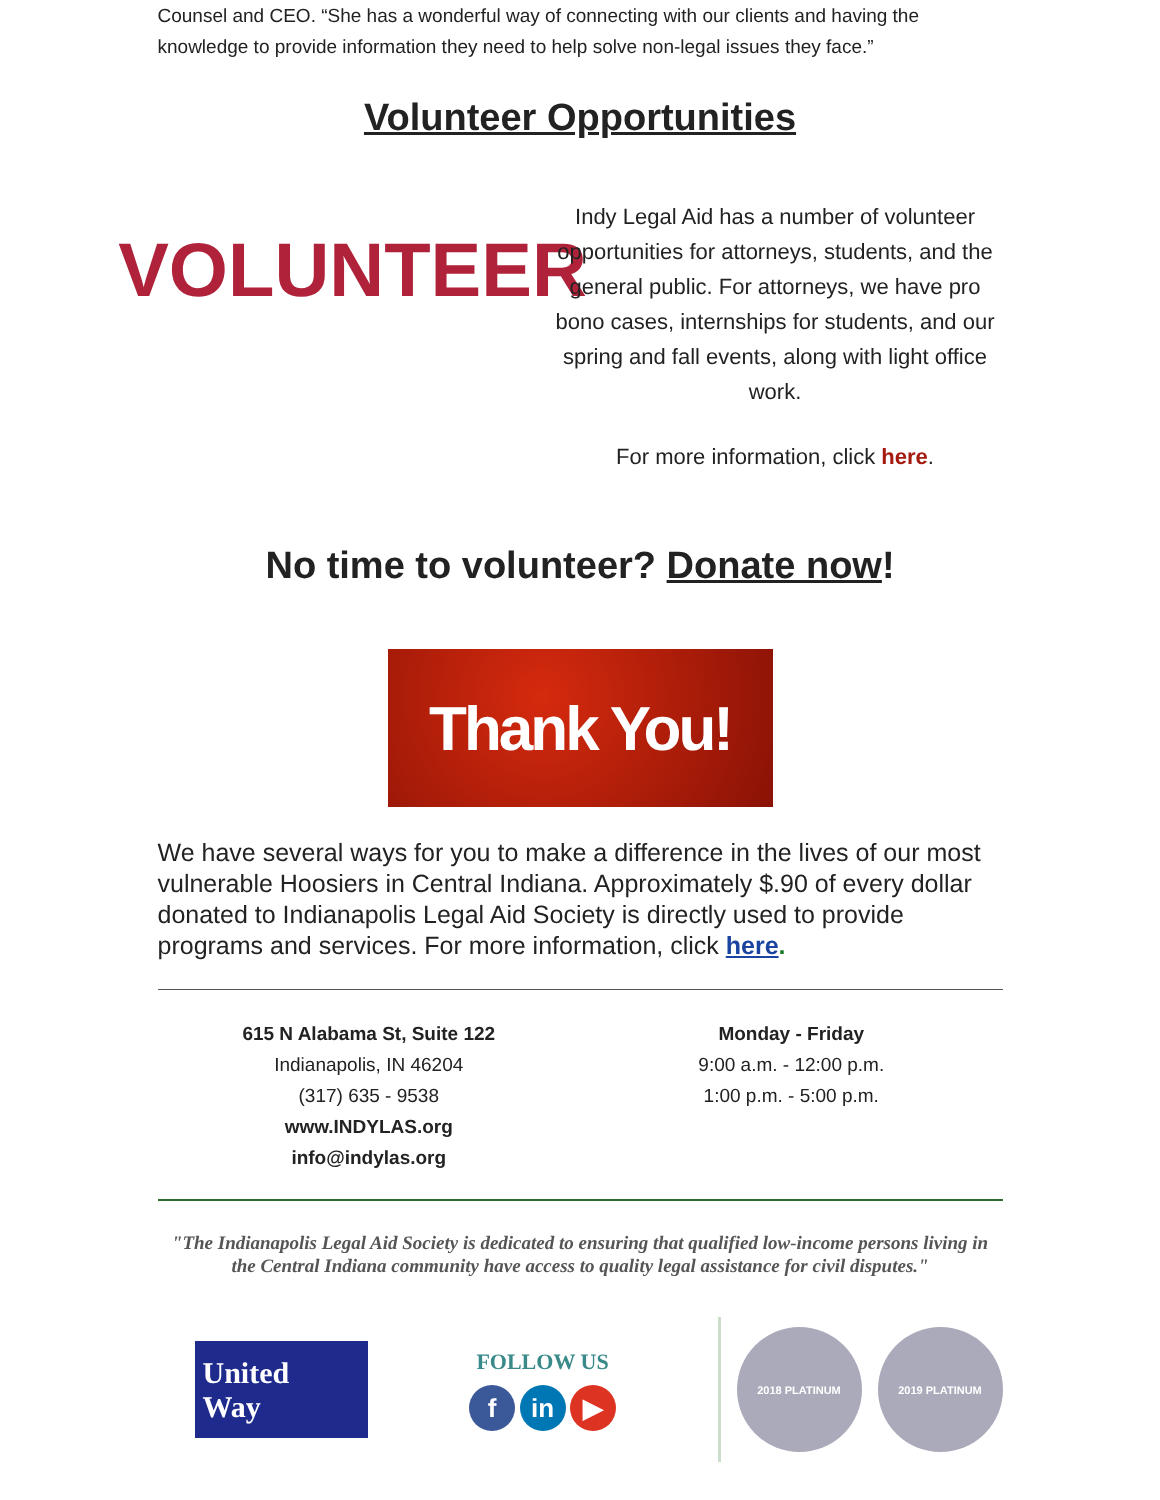Counsel and CEO. “She has a wonderful way of connecting with our clients and having the knowledge to provide information they need to help solve non-legal issues they face.”
Volunteer Opportunities
VOLUNTEER
Indy Legal Aid has a number of volunteer opportunities for attorneys, students, and the general public. For attorneys, we have pro bono cases, internships for students, and our spring and fall events, along with light office work.
For more information, click here.
No time to volunteer? Donate now!
Thank You!
We have several ways for you to make a difference in the lives of our most vulnerable Hoosiers in Central Indiana. Approximately $.90 of every dollar donated to Indianapolis Legal Aid Society is directly used to provide programs and services. For more information, click here.
615 N Alabama St, Suite 122
Indianapolis, IN 46204
(317) 635 - 9538
www.INDYLAS.org
info@indylas.org
Monday - Friday
9:00 a.m. - 12:00 p.m.
1:00 p.m. - 5:00 p.m.
"The Indianapolis Legal Aid Society is dedicated to ensuring that qualified low-income persons living in the Central Indiana community have access to quality legal assistance for civil disputes."
United
Way
FOLLOW US
f in ▶
2018 PLATINUM 2019 PLATINUM